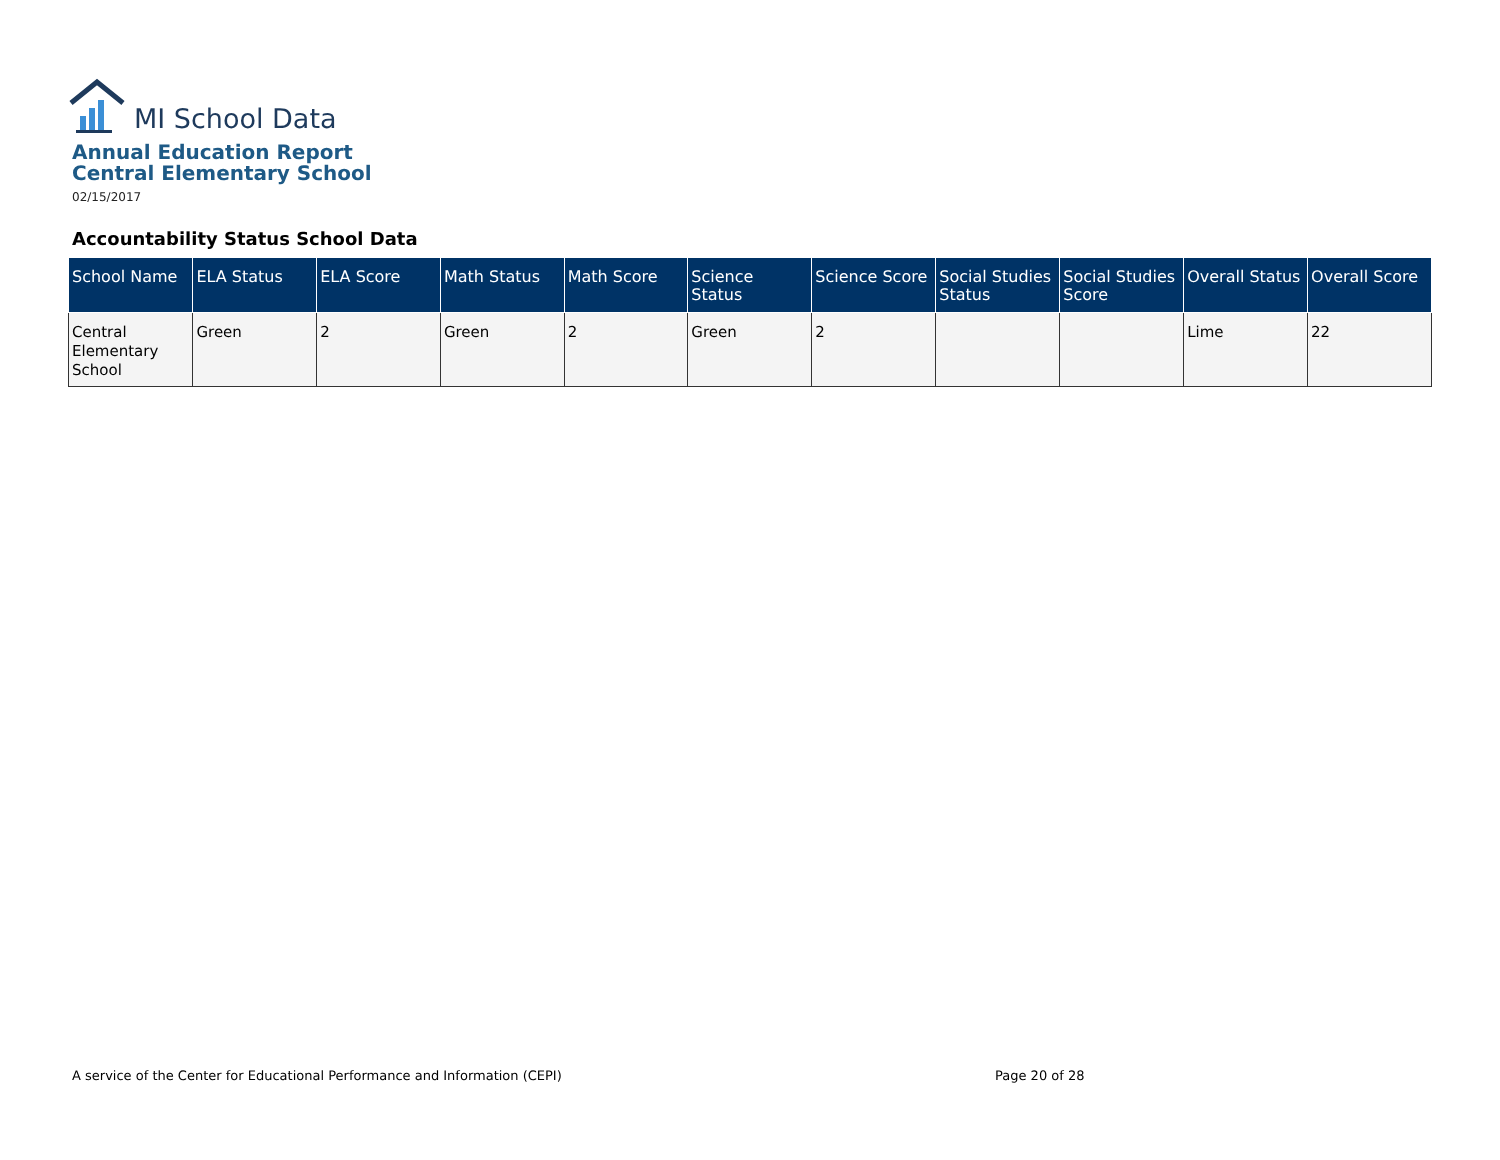MI School Data
Annual Education Report
Central Elementary School
02/15/2017
Accountability Status School Data
| School Name | ELA Status | ELA Score | Math Status | Math Score | Science Status | Science Score | Social Studies Status | Social Studies Score | Overall Status | Overall Score |
| --- | --- | --- | --- | --- | --- | --- | --- | --- | --- | --- |
| Central Elementary School | Green | 2 | Green | 2 | Green | 2 | | | Lime | 22 |
A service of the Center for Educational Performance and Information (CEPI)
Page 20 of 28